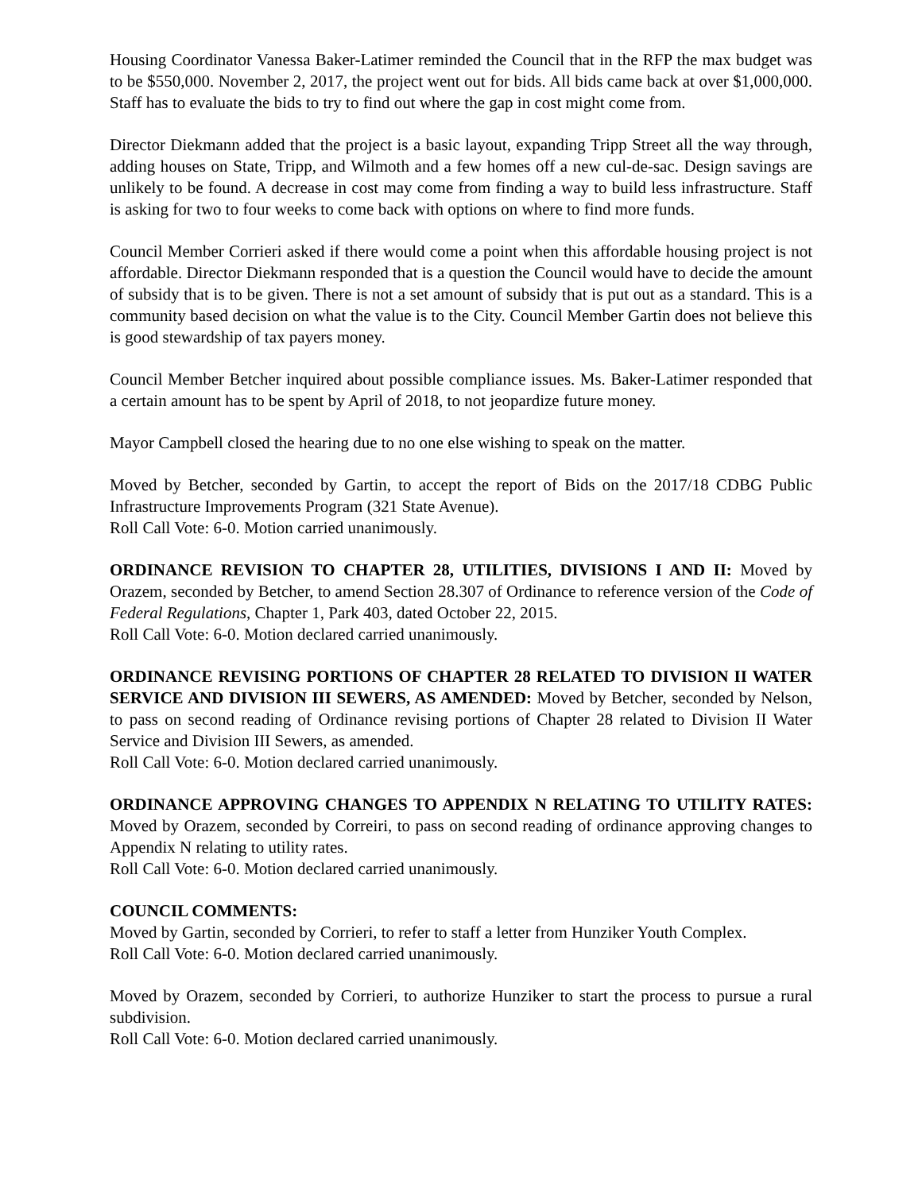Housing Coordinator Vanessa Baker-Latimer reminded the Council that in the RFP the max budget was to be $550,000. November 2, 2017, the project went out for bids. All bids came back at over $1,000,000. Staff has to evaluate the bids to try to find out where the gap in cost might come from.
Director Diekmann added that the project is a basic layout, expanding Tripp Street all the way through, adding houses on State, Tripp, and Wilmoth and a few homes off a new cul-de-sac. Design savings are unlikely to be found. A decrease in cost may come from finding a way to build less infrastructure. Staff is asking for two to four weeks to come back with options on where to find more funds.
Council Member Corrieri asked if there would come a point when this affordable housing project is not affordable. Director Diekmann responded that is a question the Council would have to decide the amount of subsidy that is to be given. There is not a set amount of subsidy that is put out as a standard. This is a community based decision on what the value is to the City. Council Member Gartin does not believe this is good stewardship of tax payers money.
Council Member Betcher inquired about possible compliance issues. Ms. Baker-Latimer responded that a certain amount has to be spent by April of 2018, to not jeopardize future money.
Mayor Campbell closed the hearing due to no one else wishing to speak on the matter.
Moved by Betcher, seconded by Gartin, to accept the report of Bids on the 2017/18 CDBG Public Infrastructure Improvements Program (321 State Avenue).
Roll Call Vote: 6-0. Motion carried unanimously.
ORDINANCE REVISION TO CHAPTER 28, UTILITIES, DIVISIONS I AND II: Moved by Orazem, seconded by Betcher, to amend Section 28.307 of Ordinance to reference version of the Code of Federal Regulations, Chapter 1, Park 403, dated October 22, 2015.
Roll Call Vote: 6-0. Motion declared carried unanimously.
ORDINANCE REVISING PORTIONS OF CHAPTER 28 RELATED TO DIVISION II WATER SERVICE AND DIVISION III SEWERS, AS AMENDED: Moved by Betcher, seconded by Nelson, to pass on second reading of Ordinance revising portions of Chapter 28 related to Division II Water Service and Division III Sewers, as amended.
Roll Call Vote: 6-0. Motion declared carried unanimously.
ORDINANCE APPROVING CHANGES TO APPENDIX N RELATING TO UTILITY RATES: Moved by Orazem, seconded by Correiri, to pass on second reading of ordinance approving changes to Appendix N relating to utility rates.
Roll Call Vote: 6-0. Motion declared carried unanimously.
COUNCIL COMMENTS:
Moved by Gartin, seconded by Corrieri, to refer to staff a letter from Hunziker Youth Complex.
Roll Call Vote: 6-0. Motion declared carried unanimously.
Moved by Orazem, seconded by Corrieri, to authorize Hunziker to start the process to pursue a rural subdivision.
Roll Call Vote: 6-0. Motion declared carried unanimously.